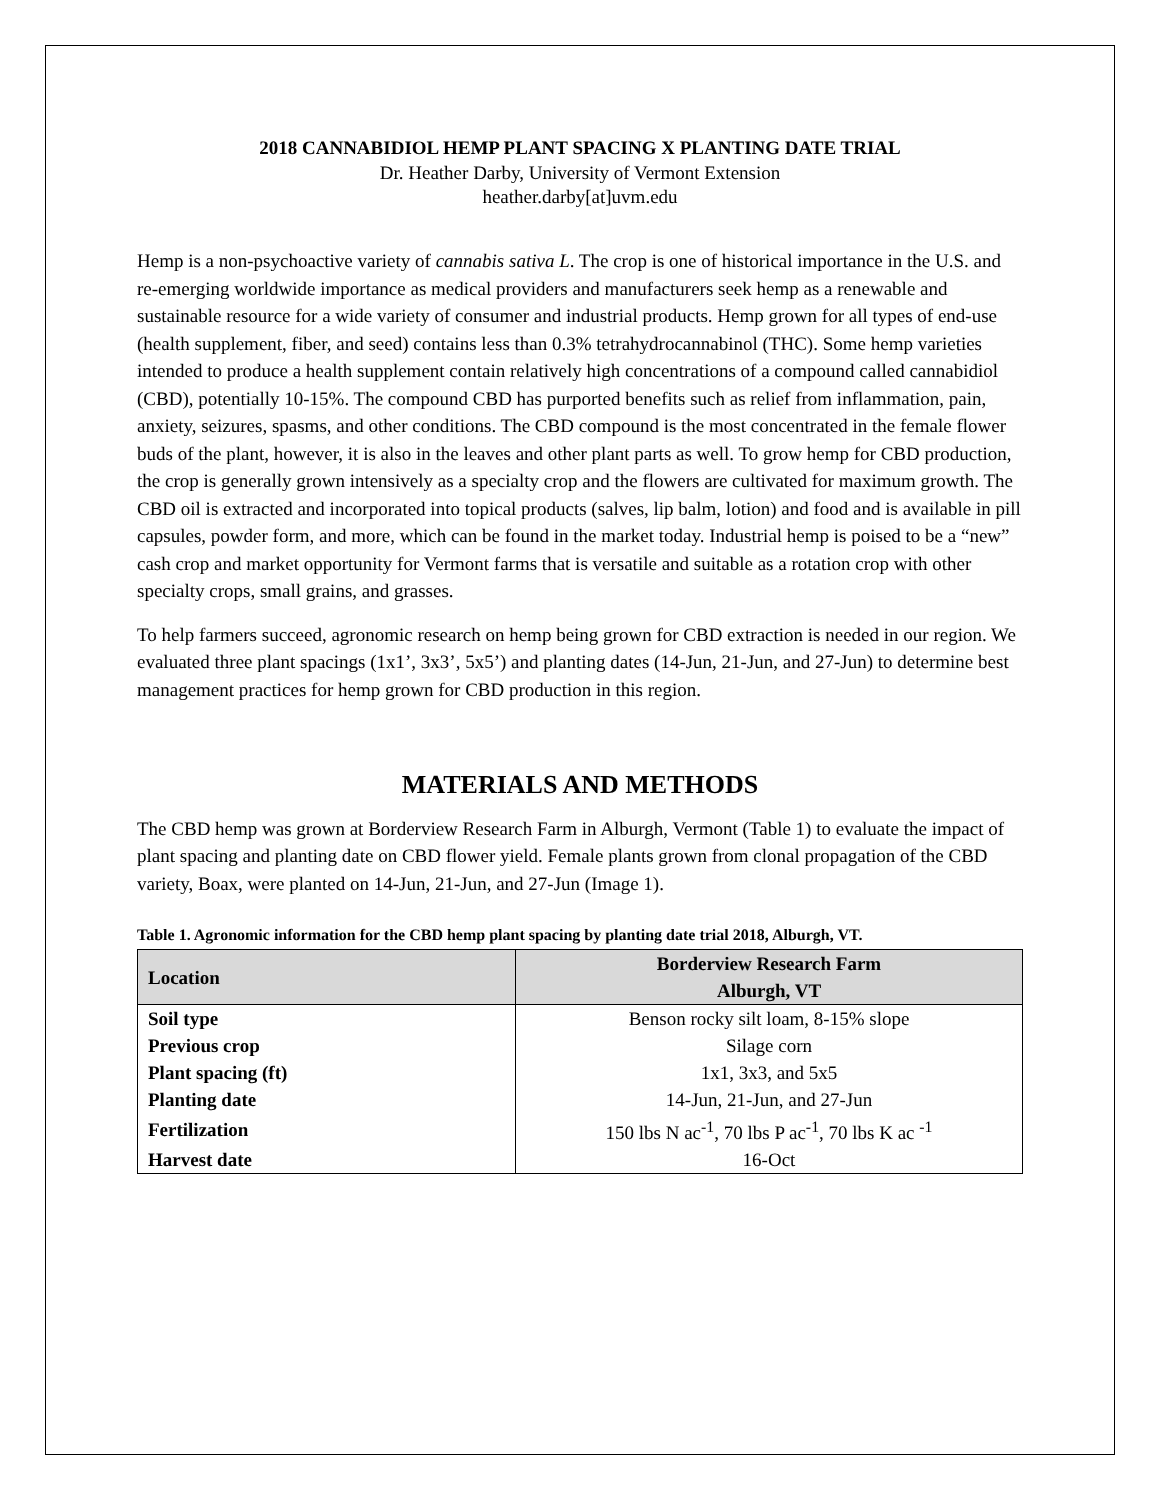2018 CANNABIDIOL HEMP PLANT SPACING X PLANTING DATE TRIAL
Dr. Heather Darby, University of Vermont Extension
heather.darby[at]uvm.edu
Hemp is a non-psychoactive variety of cannabis sativa L. The crop is one of historical importance in the U.S. and re-emerging worldwide importance as medical providers and manufacturers seek hemp as a renewable and sustainable resource for a wide variety of consumer and industrial products. Hemp grown for all types of end-use (health supplement, fiber, and seed) contains less than 0.3% tetrahydrocannabinol (THC). Some hemp varieties intended to produce a health supplement contain relatively high concentrations of a compound called cannabidiol (CBD), potentially 10-15%. The compound CBD has purported benefits such as relief from inflammation, pain, anxiety, seizures, spasms, and other conditions. The CBD compound is the most concentrated in the female flower buds of the plant, however, it is also in the leaves and other plant parts as well. To grow hemp for CBD production, the crop is generally grown intensively as a specialty crop and the flowers are cultivated for maximum growth. The CBD oil is extracted and incorporated into topical products (salves, lip balm, lotion) and food and is available in pill capsules, powder form, and more, which can be found in the market today. Industrial hemp is poised to be a “new” cash crop and market opportunity for Vermont farms that is versatile and suitable as a rotation crop with other specialty crops, small grains, and grasses.
To help farmers succeed, agronomic research on hemp being grown for CBD extraction is needed in our region. We evaluated three plant spacings (1x1’, 3x3’, 5x5’) and planting dates (14-Jun, 21-Jun, and 27-Jun) to determine best management practices for hemp grown for CBD production in this region.
MATERIALS AND METHODS
The CBD hemp was grown at Borderview Research Farm in Alburgh, Vermont (Table 1) to evaluate the impact of plant spacing and planting date on CBD flower yield. Female plants grown from clonal propagation of the CBD variety, Boax, were planted on 14-Jun, 21-Jun, and 27-Jun (Image 1).
Table 1. Agronomic information for the CBD hemp plant spacing by planting date trial 2018, Alburgh, VT.
| Location | Borderview Research Farm Alburgh, VT |
| --- | --- |
| Soil type | Benson rocky silt loam, 8-15% slope |
| Previous crop | Silage corn |
| Plant spacing (ft) | 1x1, 3x3, and 5x5 |
| Planting date | 14-Jun, 21-Jun, and 27-Jun |
| Fertilization | 150 lbs N ac<sup>-1</sup>, 70 lbs P ac<sup>-1</sup>, 70 lbs K ac <sup>-1</sup> |
| Harvest date | 16-Oct |